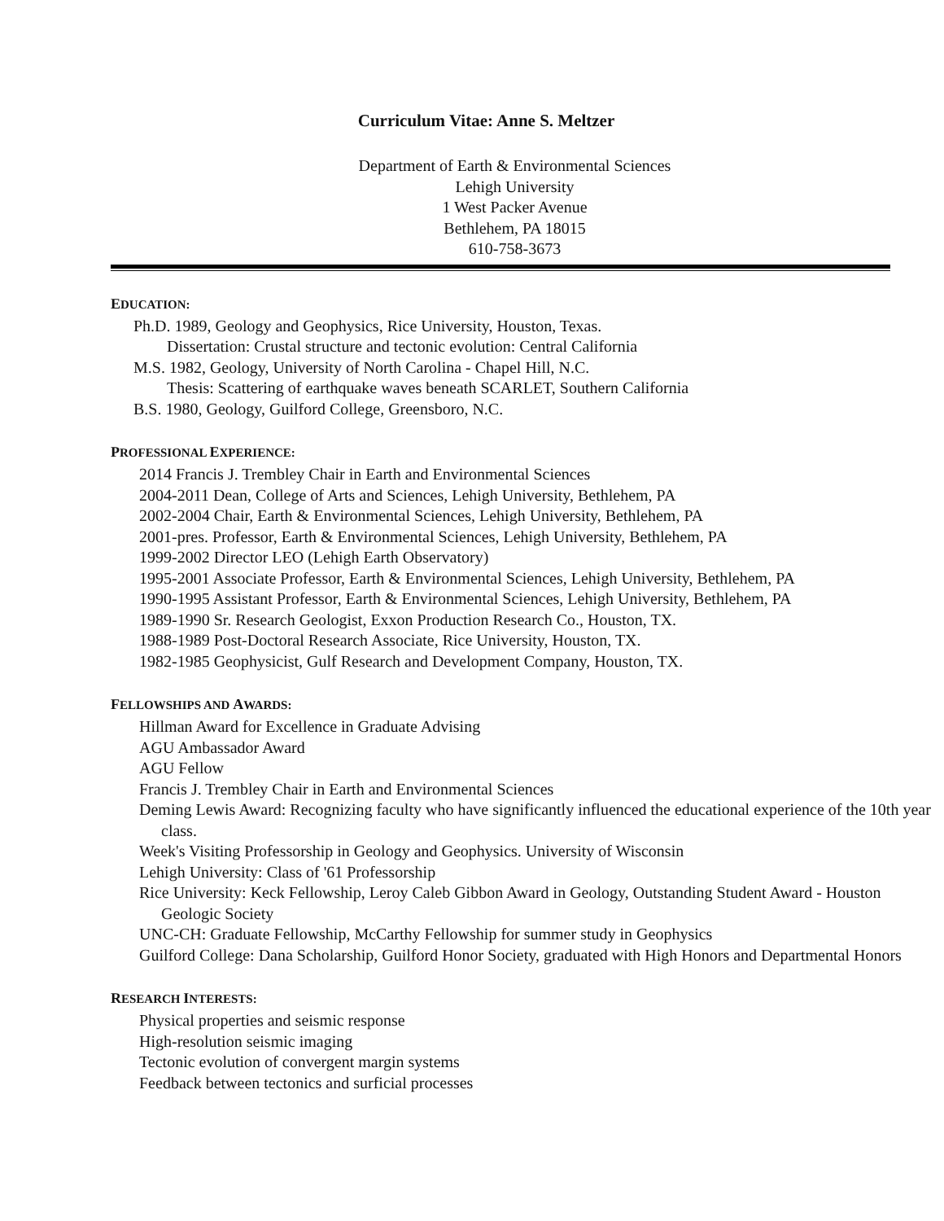Curriculum Vitae: Anne S. Meltzer
Department of Earth & Environmental Sciences
Lehigh University
1 West Packer Avenue
Bethlehem, PA 18015
610-758-3673
EDUCATION:
Ph.D. 1989, Geology and Geophysics, Rice University, Houston, Texas.
Dissertation: Crustal structure and tectonic evolution: Central California
M.S. 1982, Geology, University of North Carolina - Chapel Hill, N.C.
Thesis: Scattering of earthquake waves beneath SCARLET, Southern California
B.S. 1980, Geology, Guilford College, Greensboro, N.C.
PROFESSIONAL EXPERIENCE:
2014 Francis J. Trembley Chair in Earth and Environmental Sciences
2004-2011 Dean, College of Arts and Sciences, Lehigh University, Bethlehem, PA
2002-2004 Chair, Earth & Environmental Sciences, Lehigh University, Bethlehem, PA
2001-pres. Professor, Earth & Environmental Sciences, Lehigh University, Bethlehem, PA
1999-2002 Director LEO (Lehigh Earth Observatory)
1995-2001 Associate Professor, Earth & Environmental Sciences, Lehigh University, Bethlehem, PA
1990-1995 Assistant Professor, Earth & Environmental Sciences, Lehigh University, Bethlehem, PA
1989-1990 Sr. Research Geologist, Exxon Production Research Co., Houston, TX.
1988-1989 Post-Doctoral Research Associate, Rice University, Houston, TX.
1982-1985 Geophysicist, Gulf Research and Development Company, Houston, TX.
FELLOWSHIPS AND AWARDS:
Hillman Award for Excellence in Graduate Advising
AGU Ambassador Award
AGU Fellow
Francis J. Trembley Chair in Earth and Environmental Sciences
Deming Lewis Award: Recognizing faculty who have significantly influenced the educational experience of the 10th year class.
Week's Visiting Professorship in Geology and Geophysics. University of Wisconsin
Lehigh University: Class of '61 Professorship
Rice University: Keck Fellowship, Leroy Caleb Gibbon Award in Geology, Outstanding Student Award - Houston Geologic Society
UNC-CH: Graduate Fellowship, McCarthy Fellowship for summer study in Geophysics
Guilford College: Dana Scholarship, Guilford Honor Society, graduated with High Honors and Departmental Honors
RESEARCH INTERESTS:
Physical properties and seismic response
High-resolution seismic imaging
Tectonic evolution of convergent margin systems
Feedback between tectonics and surficial processes